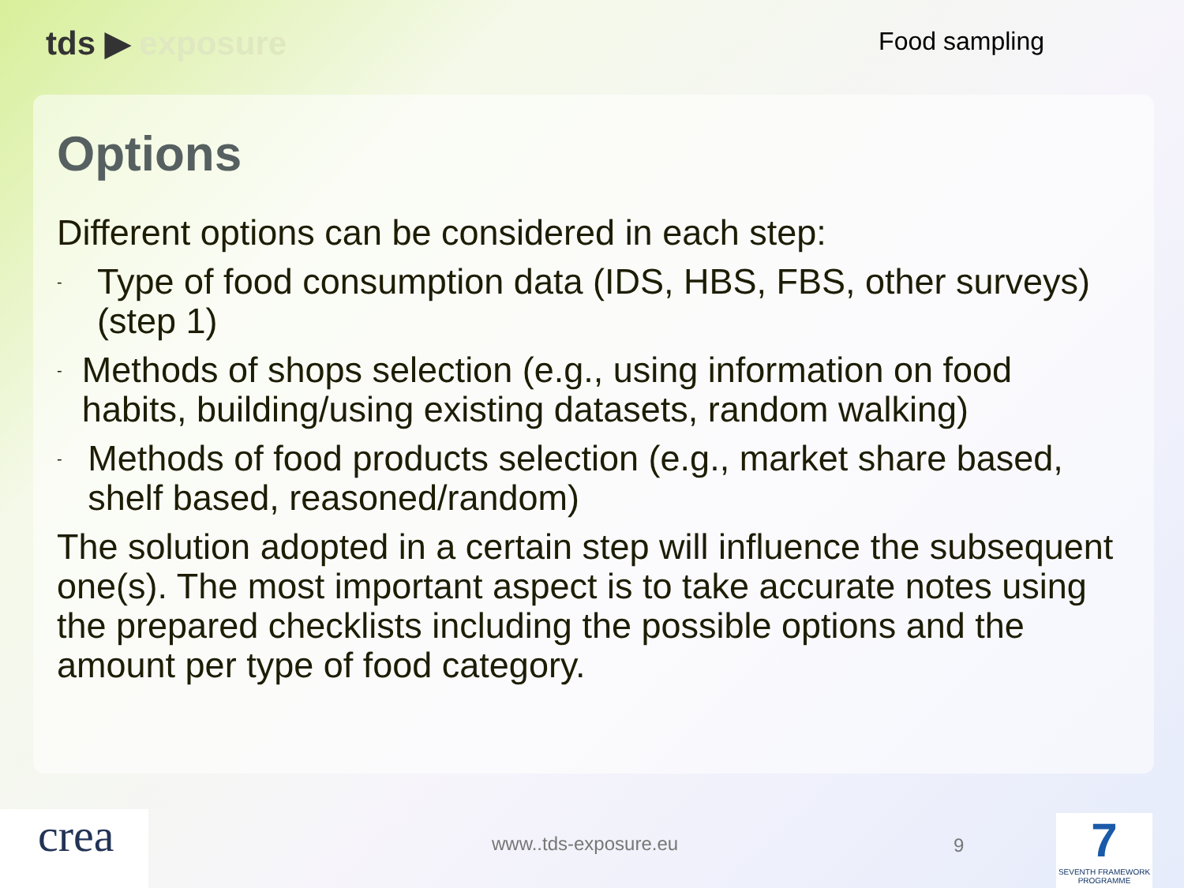tds ▶ exposure
Food sampling
Options
Different options can be considered in each step:
-
Type of food consumption data (IDS, HBS, FBS, other surveys) (step 1)
-
Methods of shops selection (e.g., using information on food habits, building/using existing datasets, random walking)
-
Methods of food products selection (e.g., market share based, shelf based, reasoned/random)
The solution adopted in a certain step will influence the subsequent one(s). The most important aspect is to take accurate notes using the prepared checklists including the possible options and the amount per type of food category.
crea www..tds-exposure.eu 9
7
SEVENTH FRAMEWORK PROGRAMME